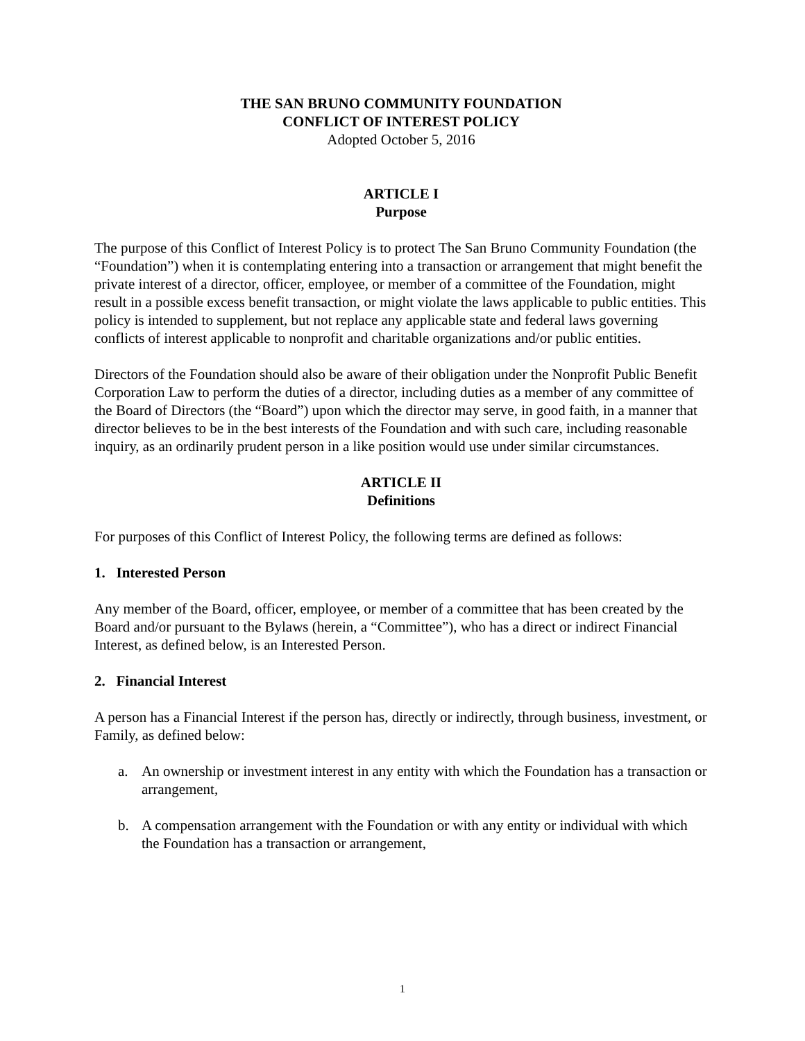THE SAN BRUNO COMMUNITY FOUNDATION
CONFLICT OF INTEREST POLICY
Adopted October 5, 2016
ARTICLE I
Purpose
The purpose of this Conflict of Interest Policy is to protect The San Bruno Community Foundation (the “Foundation”) when it is contemplating entering into a transaction or arrangement that might benefit the private interest of a director, officer, employee, or member of a committee of the Foundation, might result in a possible excess benefit transaction, or might violate the laws applicable to public entities. This policy is intended to supplement, but not replace any applicable state and federal laws governing conflicts of interest applicable to nonprofit and charitable organizations and/or public entities.
Directors of the Foundation should also be aware of their obligation under the Nonprofit Public Benefit Corporation Law to perform the duties of a director, including duties as a member of any committee of the Board of Directors (the “Board”) upon which the director may serve, in good faith, in a manner that director believes to be in the best interests of the Foundation and with such care, including reasonable inquiry, as an ordinarily prudent person in a like position would use under similar circumstances.
ARTICLE II
Definitions
For purposes of this Conflict of Interest Policy, the following terms are defined as follows:
1. Interested Person
Any member of the Board, officer, employee, or member of a committee that has been created by the Board and/or pursuant to the Bylaws (herein, a “Committee”), who has a direct or indirect Financial Interest, as defined below, is an Interested Person.
2. Financial Interest
A person has a Financial Interest if the person has, directly or indirectly, through business, investment, or Family, as defined below:
a. An ownership or investment interest in any entity with which the Foundation has a transaction or arrangement,
b. A compensation arrangement with the Foundation or with any entity or individual with which the Foundation has a transaction or arrangement,
1